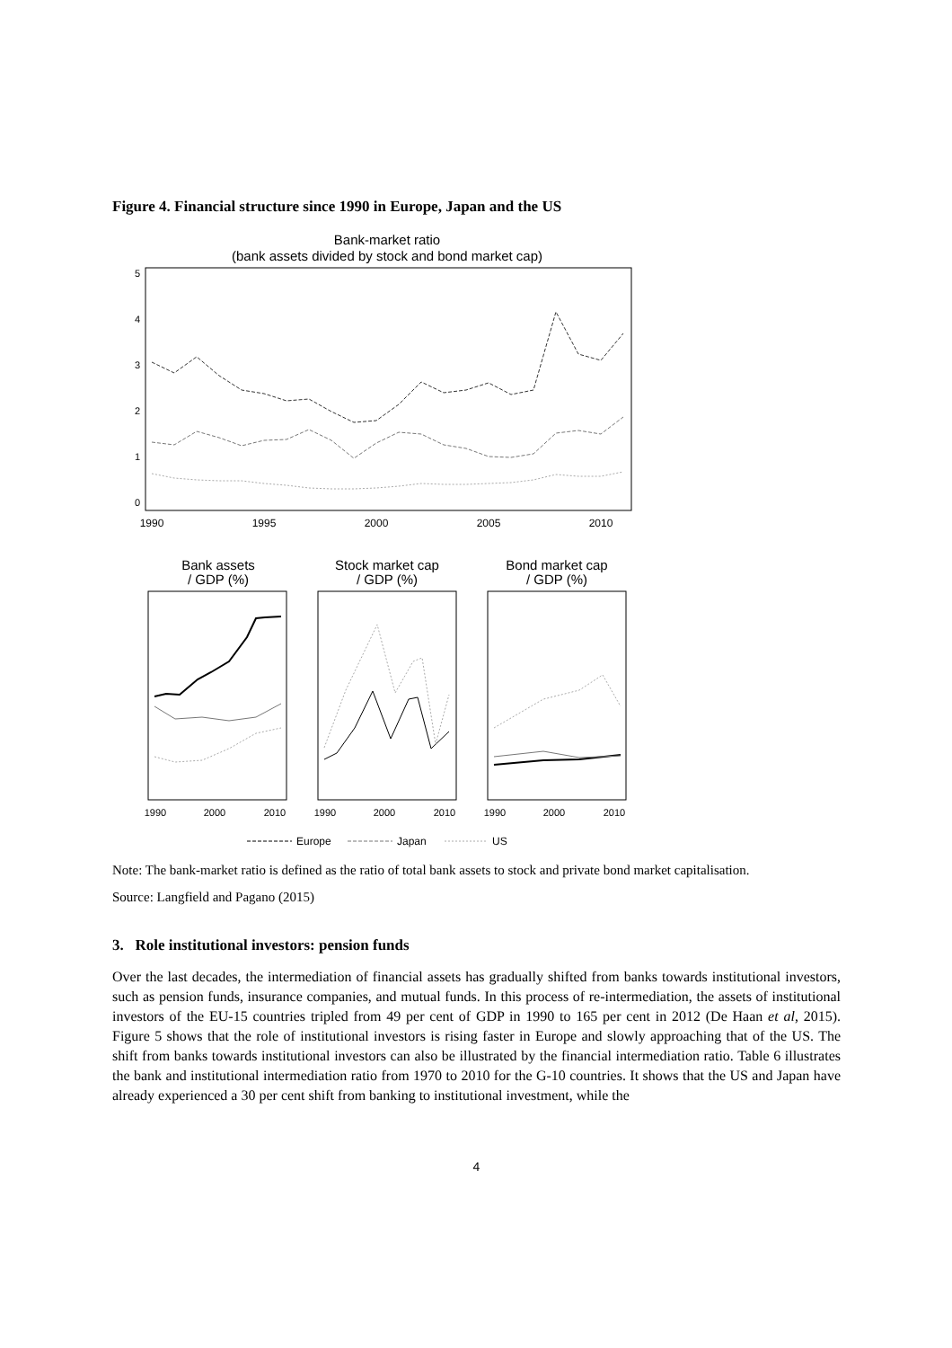Figure 4. Financial structure since 1990 in Europe, Japan and the US
Bank-market ratio
(bank assets divided by stock and bond market cap)
1990
1995
2000
2005
2010
0
1
2
3
4
5
Bank assets
/ GDP (%)
Stock market cap
/ GDP (%)
Bond market cap
/ GDP (%)
1990
2000
2010
1990
2000
2010
1990
2000
2010
Europe
Japan
US
Note: The bank-market ratio is defined as the ratio of total bank assets to stock and private bond market capitalisation.
Source: Langfield and Pagano (2015)
3. Role institutional investors: pension funds
Over the last decades, the intermediation of financial assets has gradually shifted from banks towards institutional investors, such as pension funds, insurance companies, and mutual funds. In this process of re-intermediation, the assets of institutional investors of the EU-15 countries tripled from 49 per cent of GDP in 1990 to 165 per cent in 2012 (De Haan et al, 2015). Figure 5 shows that the role of institutional investors is rising faster in Europe and slowly approaching that of the US. The shift from banks towards institutional investors can also be illustrated by the financial intermediation ratio. Table 6 illustrates the bank and institutional intermediation ratio from 1970 to 2010 for the G-10 countries. It shows that the US and Japan have already experienced a 30 per cent shift from banking to institutional investment, while the
4